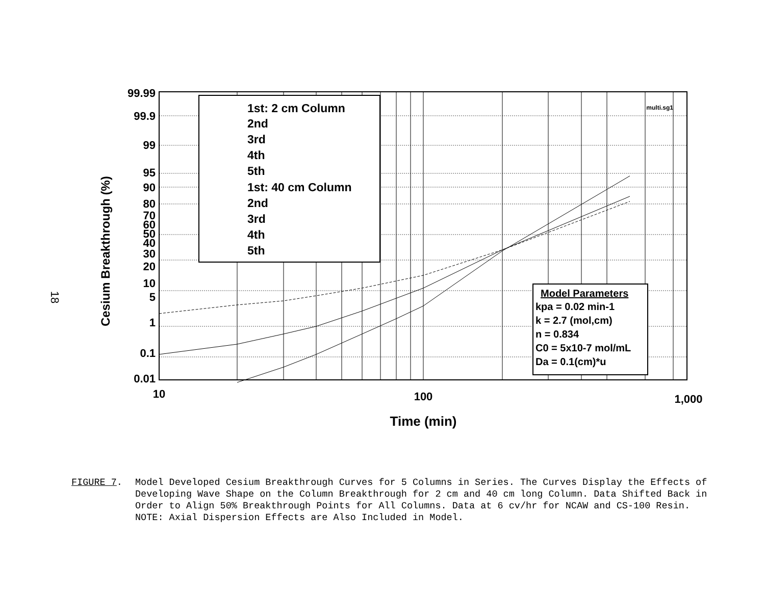18
Cesium Breakthrough (%)
99.99
99.9
99
95
90
80
70
60
50
40
30
20
10
5
1
0.1
0.01
10
100
1,000
Time (min)
multi.sg1
1st: 2 cm Column
2nd
3rd
4th
5th
1st: 40 cm Column
2nd
3rd
4th
5th
Model Parameters
kpa = 0.02 min-1
k = 2.7 (mol,cm)
n = 0.834
C0 = 5x10-7 mol/mL
Da = 0.1(cm)*u
FIGURE 7. Model Developed Cesium Breakthrough Curves for 5 Columns in Series. The Curves Display the Effects of Developing Wave Shape on the Column Breakthrough for 2 cm and 40 cm long Column. Data Shifted Back in Order to Align 50% Breakthrough Points for All Columns. Data at 6 cv/hr for NCAW and CS-100 Resin. NOTE: Axial Dispersion Effects are Also Included in Model.